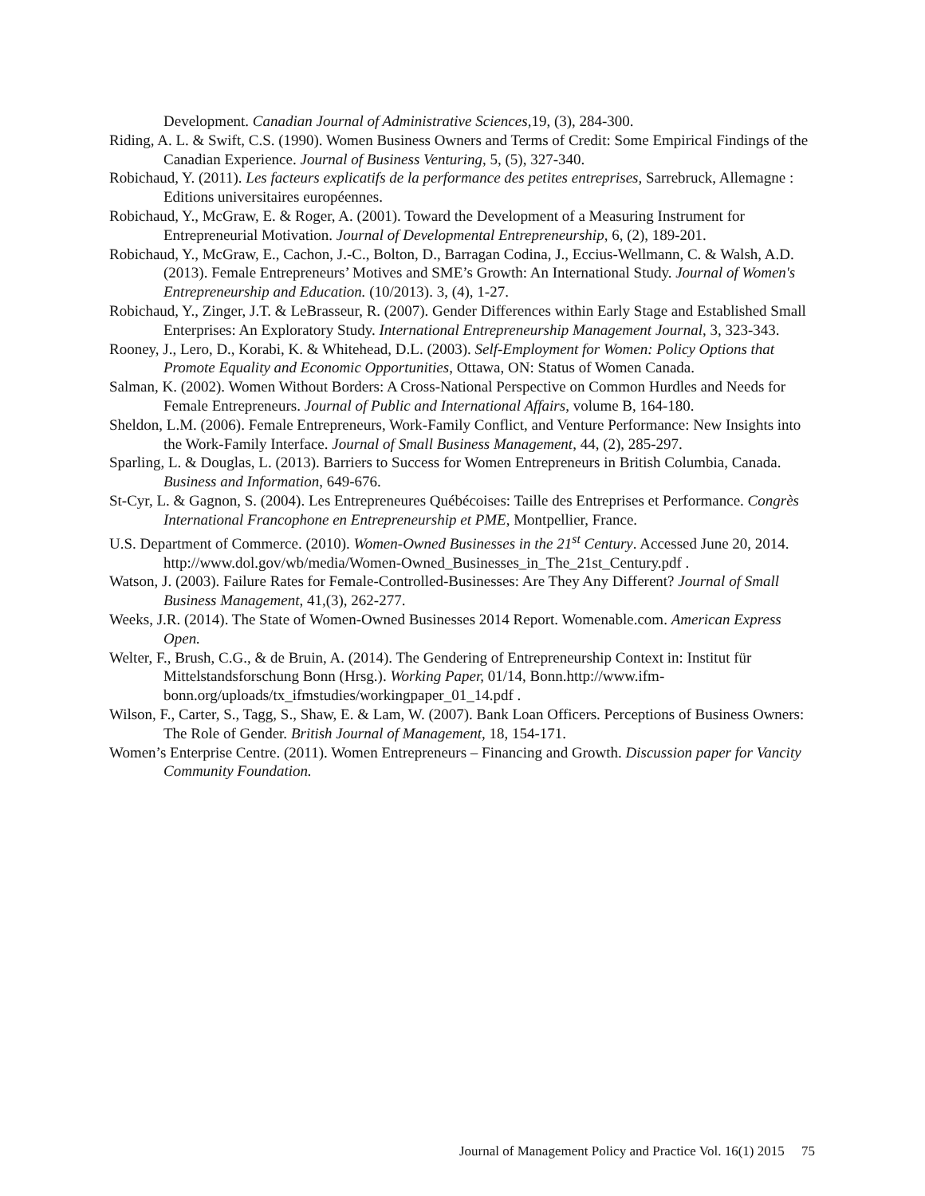Development. Canadian Journal of Administrative Sciences, 19, (3), 284-300.
Riding, A. L. & Swift, C.S. (1990). Women Business Owners and Terms of Credit: Some Empirical Findings of the Canadian Experience. Journal of Business Venturing, 5, (5), 327-340.
Robichaud, Y. (2011). Les facteurs explicatifs de la performance des petites entreprises, Sarrebruck, Allemagne : Editions universitaires européennes.
Robichaud, Y., McGraw, E. & Roger, A. (2001). Toward the Development of a Measuring Instrument for Entrepreneurial Motivation. Journal of Developmental Entrepreneurship, 6, (2), 189-201.
Robichaud, Y., McGraw, E., Cachon, J.-C., Bolton, D., Barragan Codina, J., Eccius-Wellmann, C. & Walsh, A.D. (2013). Female Entrepreneurs’ Motives and SME’s Growth: An International Study. Journal of Women's Entrepreneurship and Education. (10/2013). 3, (4), 1-27.
Robichaud, Y., Zinger, J.T. & LeBrasseur, R. (2007). Gender Differences within Early Stage and Established Small Enterprises: An Exploratory Study. International Entrepreneurship Management Journal, 3, 323-343.
Rooney, J., Lero, D., Korabi, K. & Whitehead, D.L. (2003). Self-Employment for Women: Policy Options that Promote Equality and Economic Opportunities, Ottawa, ON: Status of Women Canada.
Salman, K. (2002). Women Without Borders: A Cross-National Perspective on Common Hurdles and Needs for Female Entrepreneurs. Journal of Public and International Affairs, volume B, 164-180.
Sheldon, L.M. (2006). Female Entrepreneurs, Work-Family Conflict, and Venture Performance: New Insights into the Work-Family Interface. Journal of Small Business Management, 44, (2), 285-297.
Sparling, L. & Douglas, L. (2013). Barriers to Success for Women Entrepreneurs in British Columbia, Canada. Business and Information, 649-676.
St-Cyr, L. & Gagnon, S. (2004). Les Entrepreneures Québécoises: Taille des Entreprises et Performance. Congrès International Francophone en Entrepreneurship et PME, Montpellier, France.
U.S. Department of Commerce. (2010). Women-Owned Businesses in the 21<sup>st</sup> Century. Accessed June 20, 2014. http://www.dol.gov/wb/media/Women-Owned_Businesses_in_The_21st_Century.pdf .
Watson, J. (2003). Failure Rates for Female-Controlled-Businesses: Are They Any Different? Journal of Small Business Management, 41,(3), 262-277.
Weeks, J.R. (2014). The State of Women-Owned Businesses 2014 Report. Womenable.com. American Express Open.
Welter, F., Brush, C.G., & de Bruin, A. (2014). The Gendering of Entrepreneurship Context in: Institut für Mittelstandsforschung Bonn (Hrsg.). Working Paper, 01/14, Bonn.http://www.ifm-bonn.org/uploads/tx_ifmstudies/workingpaper_01_14.pdf .
Wilson, F., Carter, S., Tagg, S., Shaw, E. & Lam, W. (2007). Bank Loan Officers. Perceptions of Business Owners: The Role of Gender. British Journal of Management, 18, 154-171.
Women’s Enterprise Centre. (2011). Women Entrepreneurs – Financing and Growth. Discussion paper for Vancity Community Foundation.
Journal of Management Policy and Practice Vol. 16(1) 2015 75